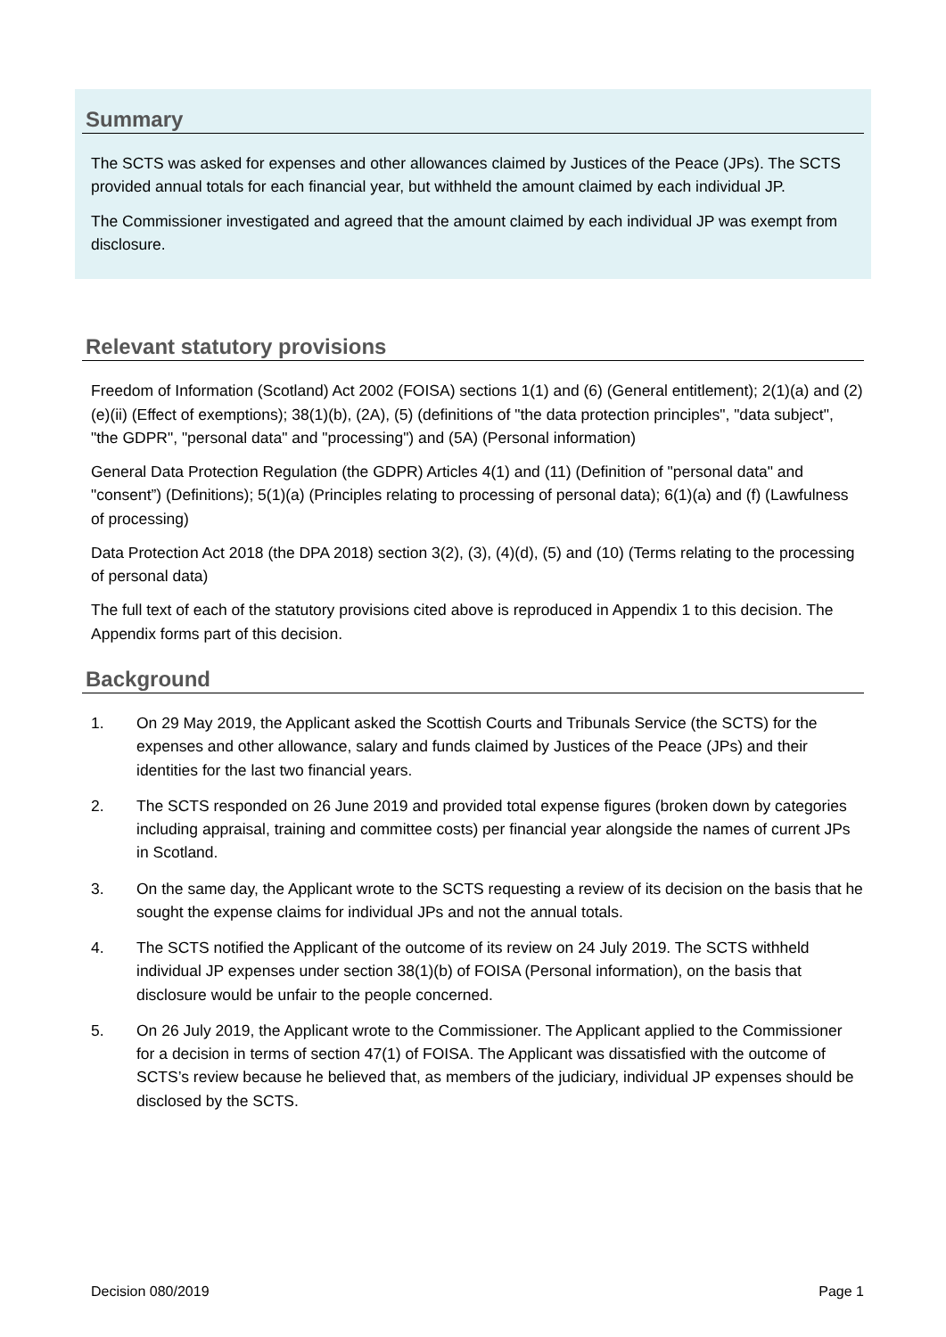Summary
The SCTS was asked for expenses and other allowances claimed by Justices of the Peace (JPs). The SCTS provided annual totals for each financial year, but withheld the amount claimed by each individual JP.
The Commissioner investigated and agreed that the amount claimed by each individual JP was exempt from disclosure.
Relevant statutory provisions
Freedom of Information (Scotland) Act 2002 (FOISA) sections 1(1) and (6) (General entitlement); 2(1)(a) and (2)(e)(ii) (Effect of exemptions); 38(1)(b), (2A), (5) (definitions of "the data protection principles", "data subject", "the GDPR", "personal data" and "processing") and (5A) (Personal information)
General Data Protection Regulation (the GDPR) Articles 4(1) and (11) (Definition of "personal data" and "consent”) (Definitions); 5(1)(a) (Principles relating to processing of personal data); 6(1)(a) and (f) (Lawfulness of processing)
Data Protection Act 2018 (the DPA 2018) section 3(2), (3), (4)(d), (5) and (10) (Terms relating to the processing of personal data)
The full text of each of the statutory provisions cited above is reproduced in Appendix 1 to this decision. The Appendix forms part of this decision.
Background
1. On 29 May 2019, the Applicant asked the Scottish Courts and Tribunals Service (the SCTS) for the expenses and other allowance, salary and funds claimed by Justices of the Peace (JPs) and their identities for the last two financial years.
2. The SCTS responded on 26 June 2019 and provided total expense figures (broken down by categories including appraisal, training and committee costs) per financial year alongside the names of current JPs in Scotland.
3. On the same day, the Applicant wrote to the SCTS requesting a review of its decision on the basis that he sought the expense claims for individual JPs and not the annual totals.
4. The SCTS notified the Applicant of the outcome of its review on 24 July 2019. The SCTS withheld individual JP expenses under section 38(1)(b) of FOISA (Personal information), on the basis that disclosure would be unfair to the people concerned.
5. On 26 July 2019, the Applicant wrote to the Commissioner. The Applicant applied to the Commissioner for a decision in terms of section 47(1) of FOISA. The Applicant was dissatisfied with the outcome of SCTS’s review because he believed that, as members of the judiciary, individual JP expenses should be disclosed by the SCTS.
Decision 080/2019 Page 1